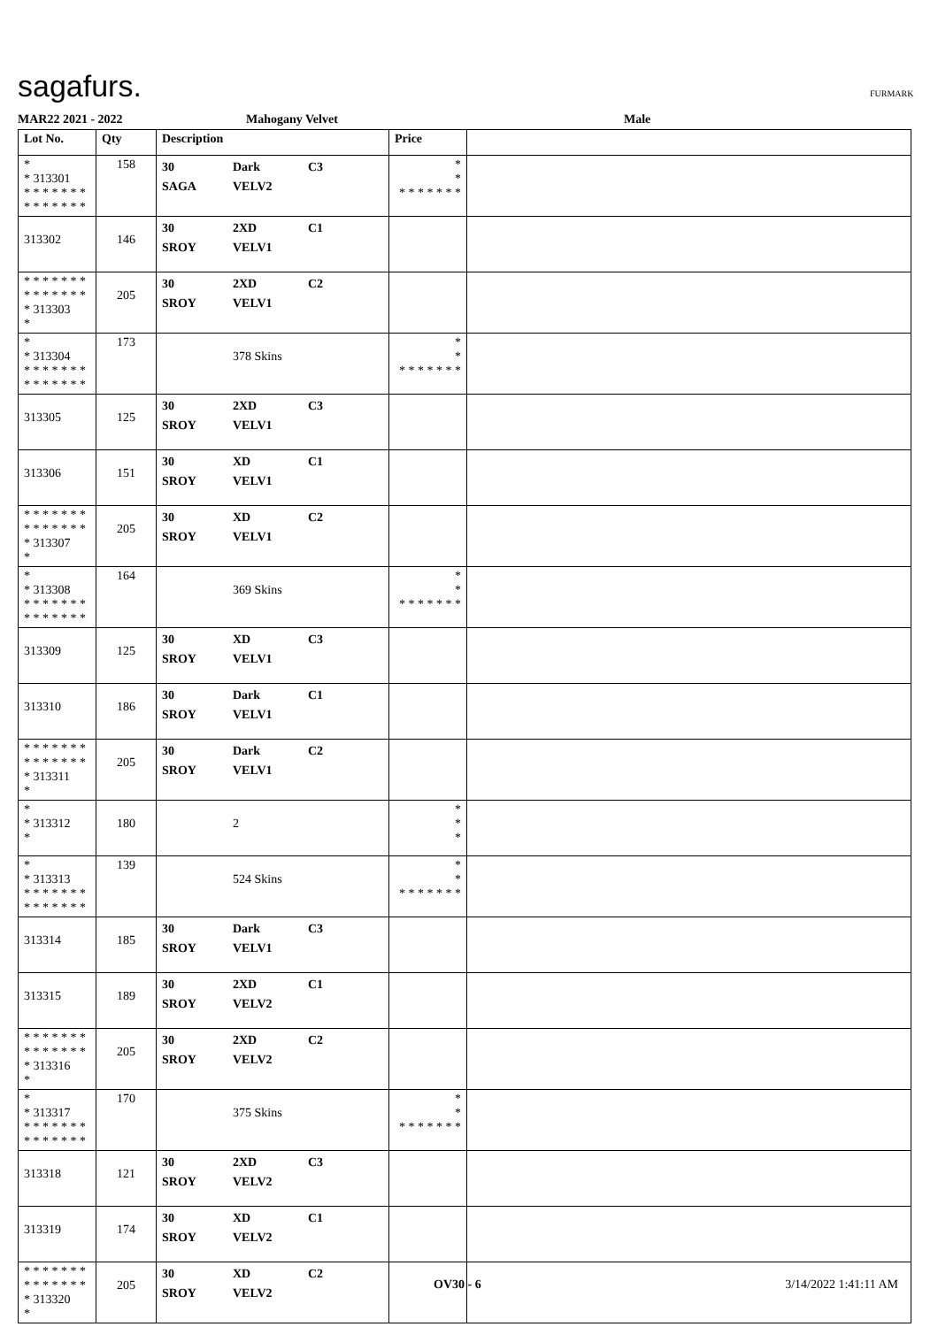sagafurs.
MAR22 2021 - 2022 Mahogany Velvet Male
FURMARK
| Lot No. | Qty | Description | Price | |
| --- | --- | --- | --- | --- |
| * * 313301 * * * * * * * * * * * * * * | 158 | 30 Dark C3 SAGA VELV2 | * * * * * * * * * | |
| 313302 | 146 | 30 2XD C1 SROY VELV1 | | |
| * * * * * * * * * * * * * * * 313303 * | 205 | 30 2XD C2 SROY VELV1 | | |
| * * 313304 * * * * * * * * * * * * * * | 173 | 378 Skins | * * * * * * * * * | |
| 313305 | 125 | 30 2XD C3 SROY VELV1 | | |
| 313306 | 151 | 30 XD C1 SROY VELV1 | | |
| * * * * * * * * * * * * * * * 313307 * | 205 | 30 XD C2 SROY VELV1 | | |
| * * 313308 * * * * * * * * * * * * * * | 164 | 369 Skins | * * * * * * * * * | |
| 313309 | 125 | 30 XD C3 SROY VELV1 | | |
| 313310 | 186 | 30 Dark C1 SROY VELV1 | | |
| * * * * * * * * * * * * * * * 313311 * | 205 | 30 Dark C2 SROY VELV1 | | |
| * * 313312 * | 180 | 2 | * * * | |
| * * 313313 * * * * * * * * * * * * * * | 139 | 524 Skins | * * * * * * * * * | |
| 313314 | 185 | 30 Dark C3 SROY VELV1 | | |
| 313315 | 189 | 30 2XD C1 SROY VELV2 | | |
| * * * * * * * * * * * * * * * 313316 * | 205 | 30 2XD C2 SROY VELV2 | | |
| * * 313317 * * * * * * * * * * * * * * | 170 | 375 Skins | * * * * * * * * * | |
| 313318 | 121 | 30 2XD C3 SROY VELV2 | | |
| 313319 | 174 | 30 XD C1 SROY VELV2 | | |
| * * * * * * * * * * * * * * * 313320 * | 205 | 30 XD C2 SROY VELV2 | | |
OV30 - 6 3/14/2022 1:41:11 AM